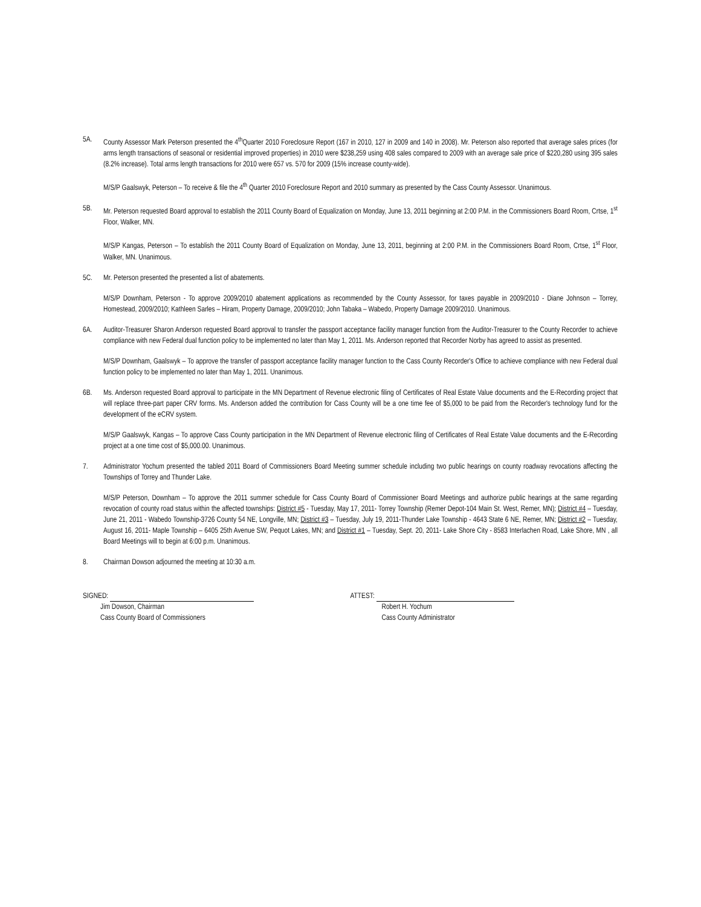5A. County Assessor Mark Peterson presented the 4<sup>th</sup>Quarter 2010 Foreclosure Report (167 in 2010, 127 in 2009 and 140 in 2008). Mr. Peterson also reported that average sales prices (for arms length transactions of seasonal or residential improved properties) in 2010 were $238,259 using 408 sales compared to 2009 with an average sale price of $220,280 using 395 sales (8.2% increase). Total arms length transactions for 2010 were 657 vs. 570 for 2009 (15% increase county-wide).
M/S/P Gaalswyk, Peterson – To receive & file the 4<sup>th</sup> Quarter 2010 Foreclosure Report and 2010 summary as presented by the Cass County Assessor. Unanimous.
5B. Mr. Peterson requested Board approval to establish the 2011 County Board of Equalization on Monday, June 13, 2011 beginning at 2:00 P.M. in the Commissioners Board Room, Crtse, 1<sup>st</sup> Floor, Walker, MN.
M/S/P Kangas, Peterson – To establish the 2011 County Board of Equalization on Monday, June 13, 2011, beginning at 2:00 P.M. in the Commissioners Board Room, Crtse, 1<sup>st</sup> Floor, Walker, MN. Unanimous.
5C. Mr. Peterson presented the presented a list of abatements.
M/S/P Downham, Peterson - To approve 2009/2010 abatement applications as recommended by the County Assessor, for taxes payable in 2009/2010 - Diane Johnson – Torrey, Homestead, 2009/2010; Kathleen Sarles – Hiram, Property Damage, 2009/2010; John Tabaka – Wabedo, Property Damage 2009/2010. Unanimous.
6A. Auditor-Treasurer Sharon Anderson requested Board approval to transfer the passport acceptance facility manager function from the Auditor-Treasurer to the County Recorder to achieve compliance with new Federal dual function policy to be implemented no later than May 1, 2011. Ms. Anderson reported that Recorder Norby has agreed to assist as presented.
M/S/P Downham, Gaalswyk – To approve the transfer of passport acceptance facility manager function to the Cass County Recorder's Office to achieve compliance with new Federal dual function policy to be implemented no later than May 1, 2011. Unanimous.
6B. Ms. Anderson requested Board approval to participate in the MN Department of Revenue electronic filing of Certificates of Real Estate Value documents and the E-Recording project that will replace three-part paper CRV forms. Ms. Anderson added the contribution for Cass County will be a one time fee of $5,000 to be paid from the Recorder's technology fund for the development of the eCRV system.
M/S/P Gaalswyk, Kangas – To approve Cass County participation in the MN Department of Revenue electronic filing of Certificates of Real Estate Value documents and the E-Recording project at a one time cost of $5,000.00. Unanimous.
7. Administrator Yochum presented the tabled 2011 Board of Commissioners Board Meeting summer schedule including two public hearings on county roadway revocations affecting the Townships of Torrey and Thunder Lake.
M/S/P Peterson, Downham – To approve the 2011 summer schedule for Cass County Board of Commissioner Board Meetings and authorize public hearings at the same regarding revocation of county road status within the affected townships: District #5 - Tuesday, May 17, 2011- Torrey Township (Remer Depot-104 Main St. West, Remer, MN); District #4 – Tuesday, June 21, 2011 - Wabedo Township-3726 County 54 NE, Longville, MN; District #3 – Tuesday, July 19, 2011-Thunder Lake Township - 4643 State 6 NE, Remer, MN; District #2 – Tuesday, August 16, 2011- Maple Township – 6405 25th Avenue SW, Pequot Lakes, MN; and District #1 – Tuesday, Sept. 20, 2011- Lake Shore City - 8583 Interlachen Road, Lake Shore, MN , all Board Meetings will to begin at 6:00 p.m. Unanimous.
8. Chairman Dowson adjourned the meeting at 10:30 a.m.
SIGNED:
Jim Dowson, Chairman
Cass County Board of Commissioners
ATTEST:
Robert H. Yochum
Cass County Administrator